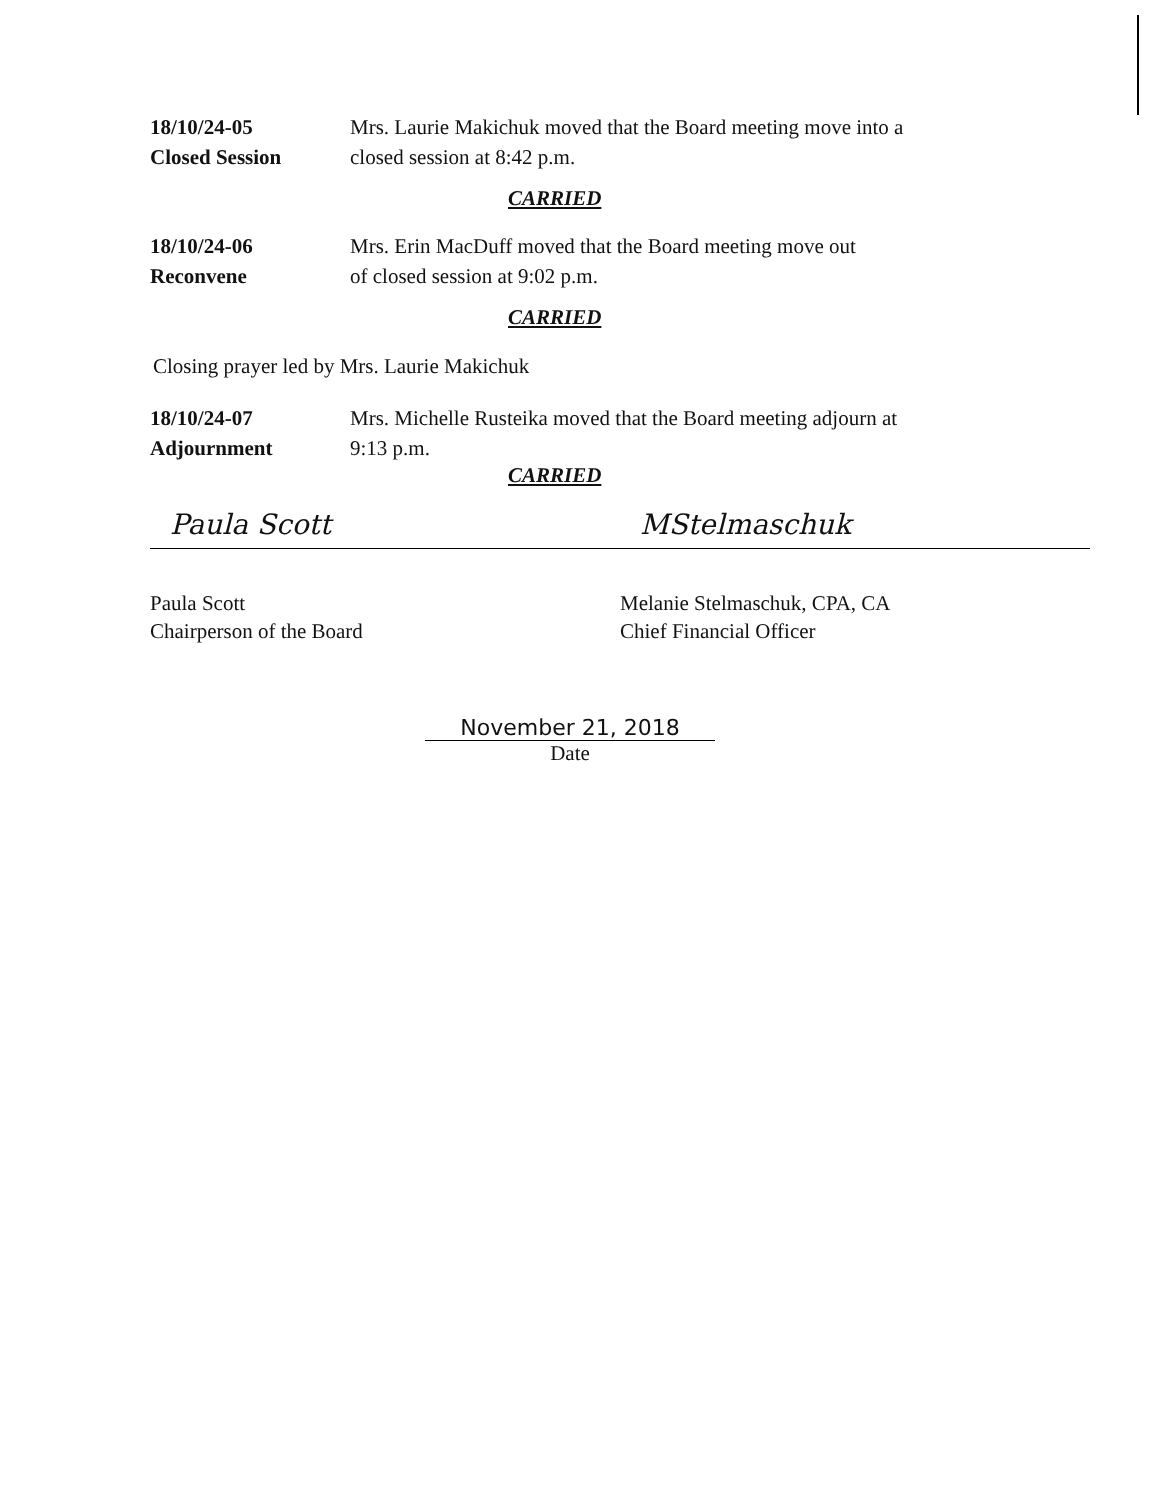18/10/24-05
Closed Session
Mrs. Laurie Makichuk moved that the Board meeting move into a closed session at 8:42 p.m.
CARRIED
18/10/24-06
Reconvene
Mrs. Erin MacDuff moved that the Board meeting move out
of closed session at 9:02 p.m.
CARRIED
Closing prayer led by Mrs. Laurie Makichuk
18/10/24-07
Adjournment
Mrs. Michelle Rusteika moved that the Board meeting adjourn at
9:13 p.m.
CARRIED
Paula Scott
Paula Scott
Chairperson of the Board
MStelmaschuk
Melanie Stelmaschuk, CPA, CA
Chief Financial Officer
November 21, 2018
Date